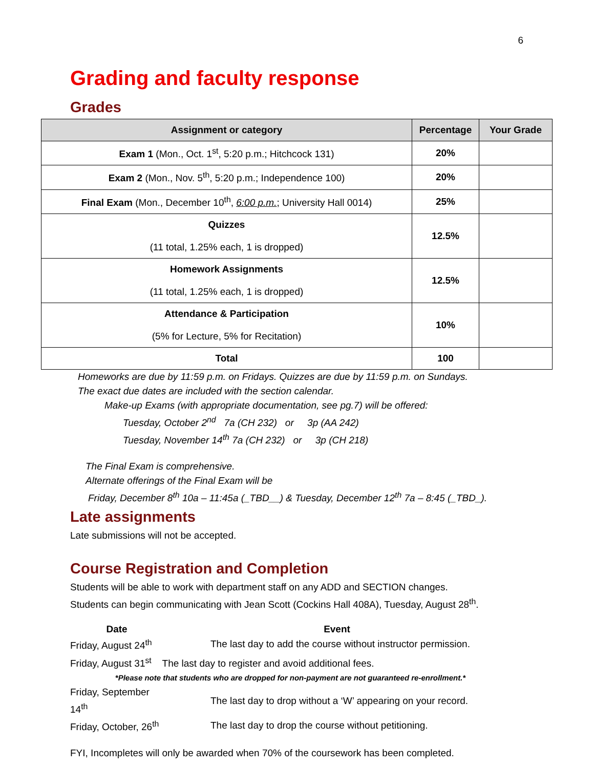6
Grading and faculty response
Grades
| Assignment or category | Percentage | Your Grade |
| --- | --- | --- |
| Exam 1 (Mon., Oct. 1<sup>st</sup>, 5:20 p.m.; Hitchcock 131) | 20% | |
| Exam 2 (Mon., Nov. 5<sup>th</sup>, 5:20 p.m.; Independence 100) | 20% | |
| Final Exam (Mon., December 10<sup>th</sup>, 6:00 p.m. ; University Hall 0014) | 25% | |
| Quizzes (11 total, 1.25% each, 1 is dropped) | 12.5% | |
| Homework Assignments (11 total, 1.25% each, 1 is dropped) | 12.5% | |
| Attendance & Participation (5% for Lecture, 5% for Recitation) | 10% | |
| Total | 100 | |
Homeworks are due by 11:59 p.m. on Fridays. Quizzes are due by 11:59 p.m. on Sundays.
The exact due dates are included with the section calendar.
Make-up Exams (with appropriate documentation, see pg.7) will be offered:
Tuesday, October 2<sup>nd</sup> 7a (CH 232) or 3p (AA 242)
Tuesday, November 14<sup>th</sup> 7a (CH 232) or 3p (CH 218)
The Final Exam is comprehensive.
Alternate offerings of the Final Exam will be
Friday, December 8<sup>th</sup> 10a – 11:45a (_TBD__) & Tuesday, December 12<sup>th</sup> 7a – 8:45 (_TBD_).
Late assignments
Late submissions will not be accepted.
Course Registration and Completion
Students will be able to work with department staff on any ADD and SECTION changes.
Students can begin communicating with Jean Scott (Cockins Hall 408A), Tuesday, August 28<sup>th</sup>.
| Date | Event |
| --- | --- |
| Friday, August 24<sup>th</sup> | The last day to add the course without instructor permission. |
| Friday, August 31<sup>st</sup> The last day to register and avoid additional fees. | |
| *Please note that students who are dropped for non-payment are not guaranteed re-enrollment.* | |
| Friday, September 14<sup>th</sup> | The last day to drop without a ‘W’ appearing on your record. |
| Friday, October, 26<sup>th</sup> | The last day to drop the course without petitioning. |
FYI, Incompletes will only be awarded when 70% of the coursework has been completed.